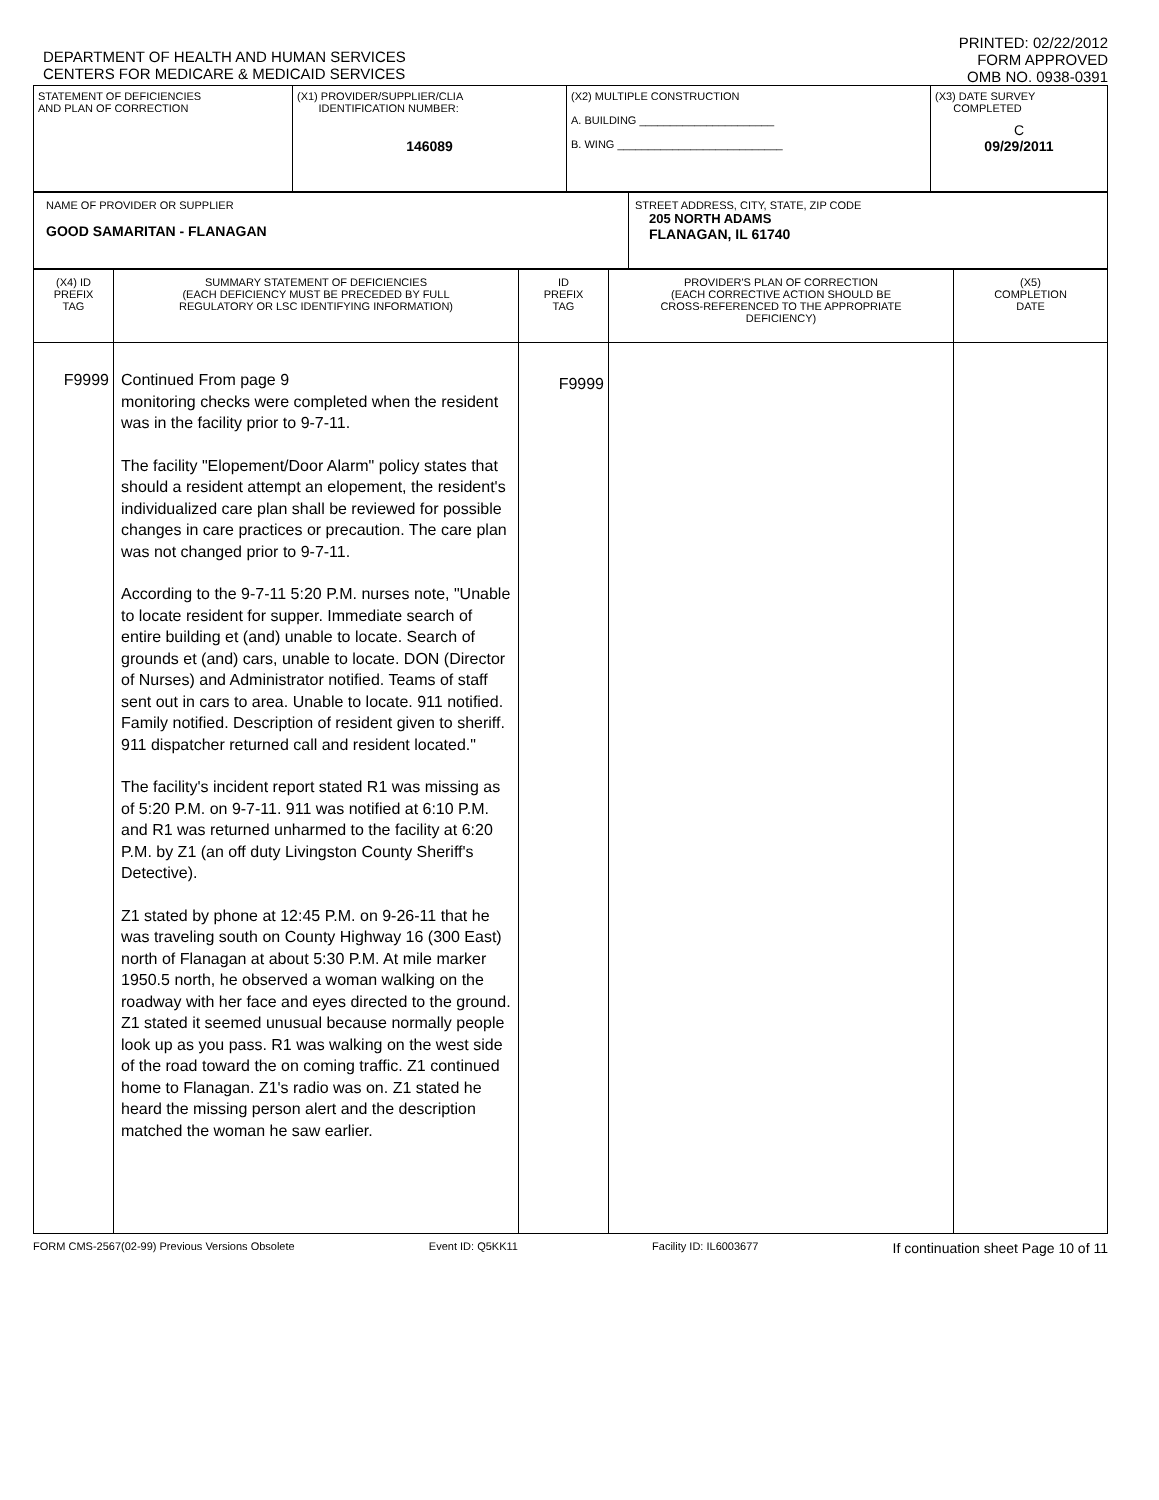DEPARTMENT OF HEALTH AND HUMAN SERVICES
CENTERS FOR MEDICARE & MEDICAID SERVICES
PRINTED: 02/22/2012
FORM APPROVED
OMB NO. 0938-0391
| STATEMENT OF DEFICIENCIES AND PLAN OF CORRECTION | (X1) PROVIDER/SUPPLIER/CLIA IDENTIFICATION NUMBER: 146089 | (X2) MULTIPLE CONSTRUCTION A. BUILDING ______________________ B. WING ___________________________ | (X3) DATE SURVEY COMPLETED C 09/29/2011 |
| NAME OF PROVIDER OR SUPPLIER GOOD SAMARITAN - FLANAGAN | STREET ADDRESS, CITY, STATE, ZIP CODE 205 NORTH ADAMS FLANAGAN, IL 61740 |
| (X4) ID PREFIX TAG | SUMMARY STATEMENT OF DEFICIENCIES (EACH DEFICIENCY MUST BE PRECEDED BY FULL REGULATORY OR LSC IDENTIFYING INFORMATION) | ID PREFIX TAG | PROVIDER'S PLAN OF CORRECTION (EACH CORRECTIVE ACTION SHOULD BE CROSS-REFERENCED TO THE APPROPRIATE DEFICIENCY) | (X5) COMPLETION DATE |
| --- | --- | --- | --- | --- |
| F9999 | Continued From page 9 monitoring checks were completed when the resident was in the facility prior to 9-7-11. The facility "Elopement/Door Alarm" policy states that should a resident attempt an elopement, the resident's individualized care plan shall be reviewed for possible changes in care practices or precaution. The care plan was not changed prior to 9-7-11. According to the 9-7-11 5:20 P.M. nurses note, "Unable to locate resident for supper. Immediate search of entire building et (and) unable to locate. Search of grounds et (and) cars, unable to locate. DON (Director of Nurses) and Administrator notified. Teams of staff sent out in cars to area. Unable to locate. 911 notified. Family notified. Description of resident given to sheriff. 911 dispatcher returned call and resident located." The facility's incident report stated R1 was missing as of 5:20 P.M. on 9-7-11. 911 was notified at 6:10 P.M. and R1 was returned unharmed to the facility at 6:20 P.M. by Z1 (an off duty Livingston County Sheriff's Detective). Z1 stated by phone at 12:45 P.M. on 9-26-11 that he was traveling south on County Highway 16 (300 East) north of Flanagan at about 5:30 P.M. At mile marker 1950.5 north, he observed a woman walking on the roadway with her face and eyes directed to the ground. Z1 stated it seemed unusual because normally people look up as you pass. R1 was walking on the west side of the road toward the on coming traffic. Z1 continued home to Flanagan. Z1's radio was on. Z1 stated he heard the missing person alert and the description matched the woman he saw earlier. | F9999 | | |
FORM CMS-2567(02-99) Previous Versions Obsolete Event ID: Q5KK11 Facility ID: IL6003677 If continuation sheet Page 10 of 11